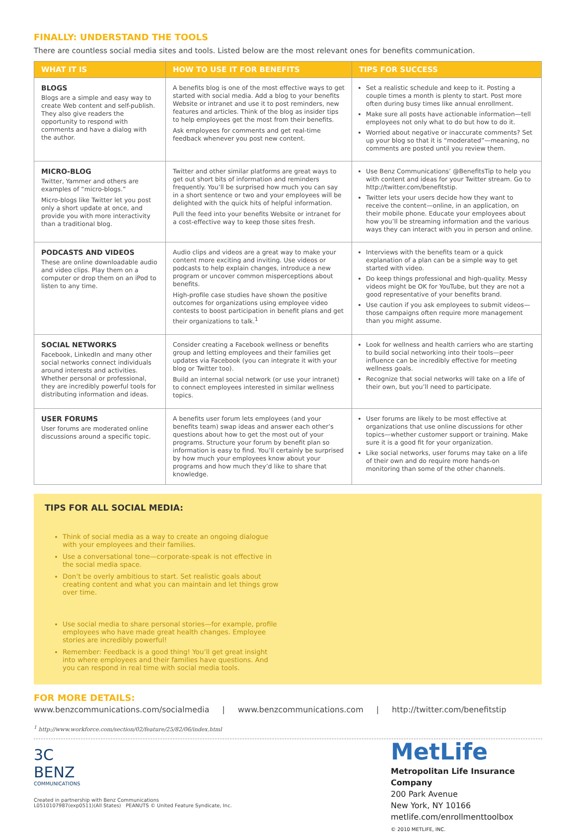FINALLY: UNDERSTAND THE TOOLS
There are countless social media sites and tools. Listed below are the most relevant ones for benefits communication.
| WHAT IT IS | HOW TO USE IT FOR BENEFITS | TIPS FOR SUCCESS |
| --- | --- | --- |
| BLOGS Blogs are a simple and easy way to create Web content and self-publish. They also give readers the opportunity to respond with comments and have a dialog with the author. | A benefits blog is one of the most effective ways to get started with social media. Add a blog to your benefits Website or intranet and use it to post reminders, new features and articles. Think of the blog as insider tips to help employees get the most from their benefits. Ask employees for comments and get real-time feedback whenever you post new content. | Set a realistic schedule and keep to it. Posting a couple times a month is plenty to start. Post more often during busy times like annual enrollment. Make sure all posts have actionable information—tell employees not only what to do but how to do it. Worried about negative or inaccurate comments? Set up your blog so that it is “moderated”—meaning, no comments are posted until you review them. |
| MICRO-BLOG Twitter, Yammer and others are examples of “micro-blogs.” Micro-blogs like Twitter let you post only a short update at once, and provide you with more interactivity than a traditional blog. | Twitter and other similar platforms are great ways to get out short bits of information and reminders frequently. You’ll be surprised how much you can say in a short sentence or two and your employees will be delighted with the quick hits of helpful information. Pull the feed into your benefits Website or intranet for a cost-effective way to keep those sites fresh. | Use Benz Communications’ @BenefitsTip to help you with content and ideas for your Twitter stream. Go to http://twitter.com/benefitstip. Twitter lets your users decide how they want to receive the content—online, in an application, on their mobile phone. Educate your employees about how you’ll be streaming information and the various ways they can interact with you in person and online. |
| PODCASTS AND VIDEOS These are online downloadable audio and video clips. Play them on a computer or drop them on an iPod to listen to any time. | Audio clips and videos are a great way to make your content more exciting and inviting. Use videos or podcasts to help explain changes, introduce a new program or uncover common misperceptions about benefits. High-profile case studies have shown the positive outcomes for organizations using employee video contests to boost participation in benefit plans and get their organizations to talk.<sup>1</sup> | Interviews with the benefits team or a quick explanation of a plan can be a simple way to get started with video. Do keep things professional and high-quality. Messy videos might be OK for YouTube, but they are not a good representative of your benefits brand. Use caution if you ask employees to submit videos—those campaigns often require more management than you might assume. |
| SOCIAL NETWORKS Facebook, LinkedIn and many other social networks connect individuals around interests and activities. Whether personal or professional, they are incredibly powerful tools for distributing information and ideas. | Consider creating a Facebook wellness or benefits group and letting employees and their families get updates via Facebook (you can integrate it with your blog or Twitter too). Build an internal social network (or use your intranet) to connect employees interested in similar wellness topics. | Look for wellness and health carriers who are starting to build social networking into their tools—peer influence can be incredibly effective for meeting wellness goals. Recognize that social networks will take on a life of their own, but you’ll need to participate. |
| USER FORUMS User forums are moderated online discussions around a specific topic. | A benefits user forum lets employees (and your benefits team) swap ideas and answer each other’s questions about how to get the most out of your programs. Structure your forum by benefit plan so information is easy to find. You’ll certainly be surprised by how much your employees know about your programs and how much they’d like to share that knowledge. | User forums are likely to be most effective at organizations that use online discussions for other topics—whether customer support or training. Make sure it is a good fit for your organization. Like social networks, user forums may take on a life of their own and do require more hands-on monitoring than some of the other channels. |
TIPS FOR ALL SOCIAL MEDIA:
Think of social media as a way to create an ongoing dialogue with your employees and their families.
Use a conversational tone—corporate-speak is not effective in the social media space.
Don’t be overly ambitious to start. Set realistic goals about creating content and what you can maintain and let things grow over time.
Use social media to share personal stories—for example, profile employees who have made great health changes. Employee stories are incredibly powerful!
Remember: Feedback is a good thing! You’ll get great insight into where employees and their families have questions. And you can respond in real time with social media tools.
FOR MORE DETAILS:
www.benzcommunications.com/socialmedia | www.benzcommunications.com | http://twitter.com/benefitstip
<sup>1</sup> http://www.workforce.com/section/02/feature/25/82/06/index.html
3C
BENZ
COMMUNICATIONS
Created in partnership with Benz Communications
L0510107987(exp0511)(All States) PEANUTS © United Feature Syndicate, Inc.
MetLife
Metropolitan Life Insurance Company
200 Park Avenue
New York, NY 10166
metlife.com/enrollmenttoolbox
© 2010 METLIFE, INC.